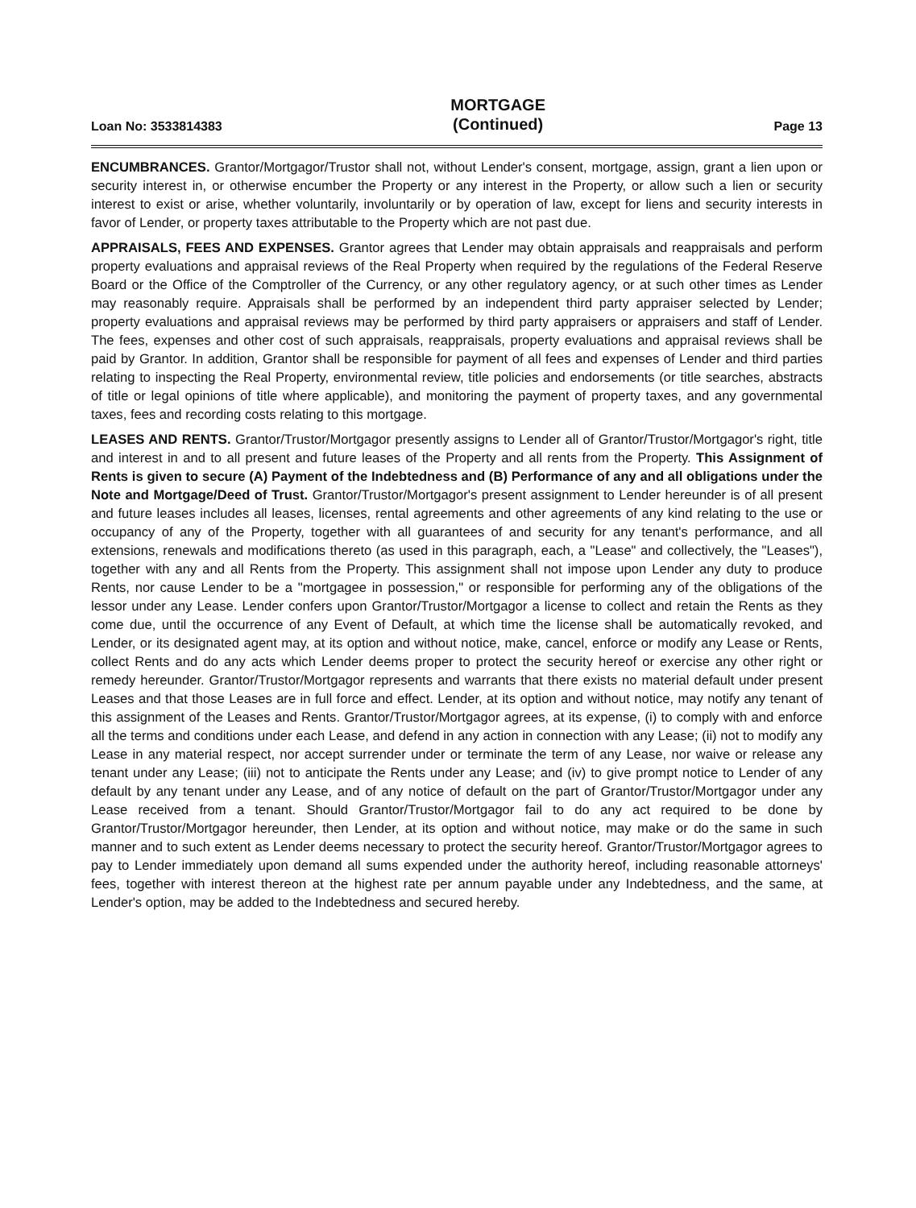Loan No: 3533814383
MORTGAGE
(Continued)
Page 13
ENCUMBRANCES. Grantor/Mortgagor/Trustor shall not, without Lender's consent, mortgage, assign, grant a lien upon or security interest in, or otherwise encumber the Property or any interest in the Property, or allow such a lien or security interest to exist or arise, whether voluntarily, involuntarily or by operation of law, except for liens and security interests in favor of Lender, or property taxes attributable to the Property which are not past due.
APPRAISALS, FEES AND EXPENSES. Grantor agrees that Lender may obtain appraisals and reappraisals and perform property evaluations and appraisal reviews of the Real Property when required by the regulations of the Federal Reserve Board or the Office of the Comptroller of the Currency, or any other regulatory agency, or at such other times as Lender may reasonably require. Appraisals shall be performed by an independent third party appraiser selected by Lender; property evaluations and appraisal reviews may be performed by third party appraisers or appraisers and staff of Lender. The fees, expenses and other cost of such appraisals, reappraisals, property evaluations and appraisal reviews shall be paid by Grantor. In addition, Grantor shall be responsible for payment of all fees and expenses of Lender and third parties relating to inspecting the Real Property, environmental review, title policies and endorsements (or title searches, abstracts of title or legal opinions of title where applicable), and monitoring the payment of property taxes, and any governmental taxes, fees and recording costs relating to this mortgage.
LEASES AND RENTS. Grantor/Trustor/Mortgagor presently assigns to Lender all of Grantor/Trustor/Mortgagor's right, title and interest in and to all present and future leases of the Property and all rents from the Property. This Assignment of Rents is given to secure (A) Payment of the Indebtedness and (B) Performance of any and all obligations under the Note and Mortgage/Deed of Trust. Grantor/Trustor/Mortgagor's present assignment to Lender hereunder is of all present and future leases includes all leases, licenses, rental agreements and other agreements of any kind relating to the use or occupancy of any of the Property, together with all guarantees of and security for any tenant's performance, and all extensions, renewals and modifications thereto (as used in this paragraph, each, a "Lease" and collectively, the "Leases"), together with any and all Rents from the Property. This assignment shall not impose upon Lender any duty to produce Rents, nor cause Lender to be a "mortgagee in possession," or responsible for performing any of the obligations of the lessor under any Lease. Lender confers upon Grantor/Trustor/Mortgagor a license to collect and retain the Rents as they come due, until the occurrence of any Event of Default, at which time the license shall be automatically revoked, and Lender, or its designated agent may, at its option and without notice, make, cancel, enforce or modify any Lease or Rents, collect Rents and do any acts which Lender deems proper to protect the security hereof or exercise any other right or remedy hereunder. Grantor/Trustor/Mortgagor represents and warrants that there exists no material default under present Leases and that those Leases are in full force and effect. Lender, at its option and without notice, may notify any tenant of this assignment of the Leases and Rents. Grantor/Trustor/Mortgagor agrees, at its expense, (i) to comply with and enforce all the terms and conditions under each Lease, and defend in any action in connection with any Lease; (ii) not to modify any Lease in any material respect, nor accept surrender under or terminate the term of any Lease, nor waive or release any tenant under any Lease; (iii) not to anticipate the Rents under any Lease; and (iv) to give prompt notice to Lender of any default by any tenant under any Lease, and of any notice of default on the part of Grantor/Trustor/Mortgagor under any Lease received from a tenant. Should Grantor/Trustor/Mortgagor fail to do any act required to be done by Grantor/Trustor/Mortgagor hereunder, then Lender, at its option and without notice, may make or do the same in such manner and to such extent as Lender deems necessary to protect the security hereof. Grantor/Trustor/Mortgagor agrees to pay to Lender immediately upon demand all sums expended under the authority hereof, including reasonable attorneys' fees, together with interest thereon at the highest rate per annum payable under any Indebtedness, and the same, at Lender's option, may be added to the Indebtedness and secured hereby.